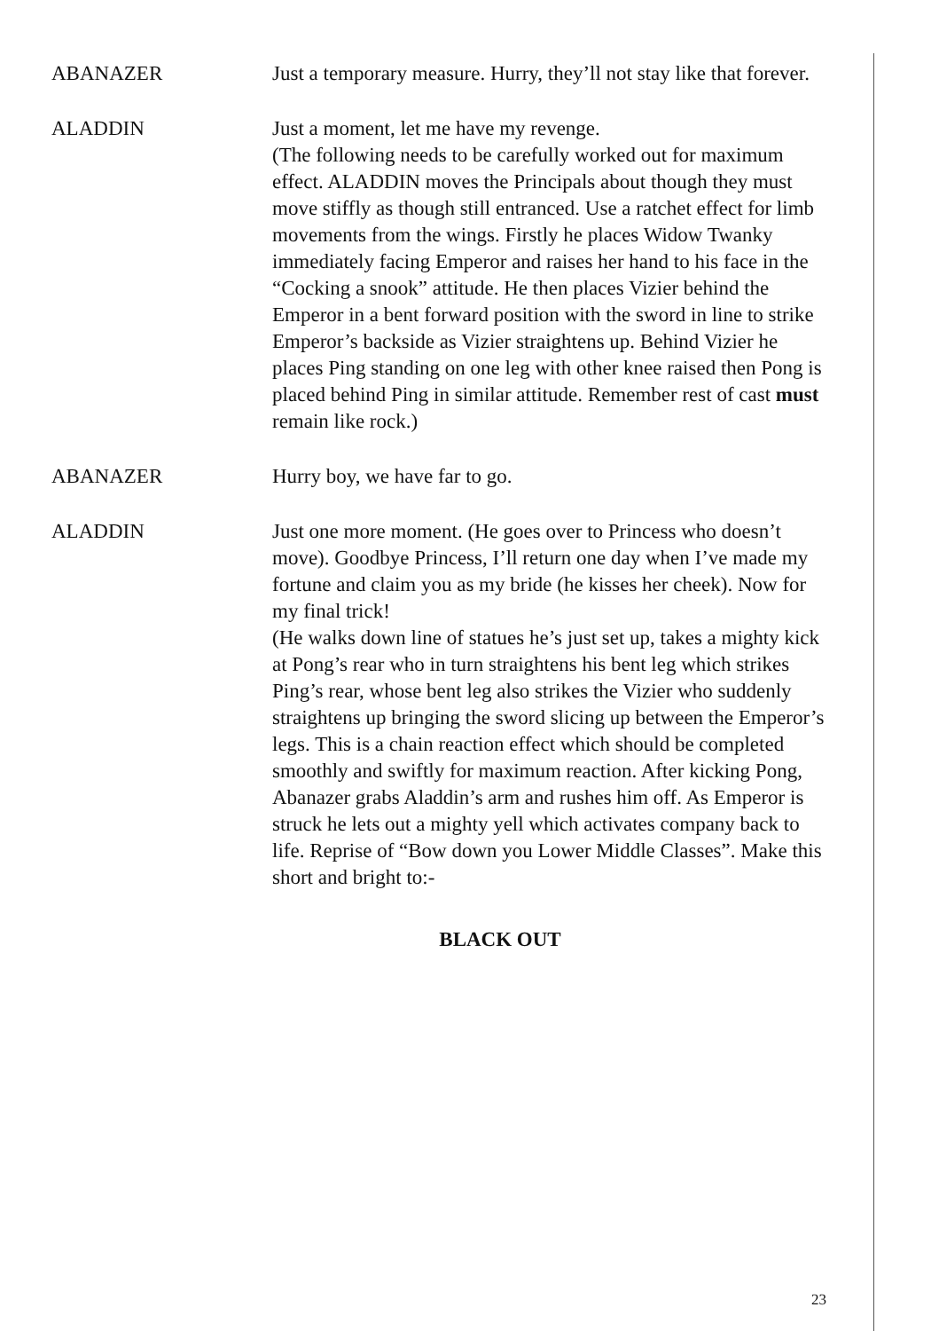ABANAZER Just a temporary measure. Hurry, they’ll not stay like that forever.
ALADDIN Just a moment, let me have my revenge.
(The following needs to be carefully worked out for maximum effect. ALADDIN moves the Principals about though they must move stiffly as though still entranced. Use a ratchet effect for limb movements from the wings. Firstly he places Widow Twanky immediately facing Emperor and raises her hand to his face in the “Cocking a snook” attitude. He then places Vizier behind the Emperor in a bent forward position with the sword in line to strike Emperor’s backside as Vizier straightens up. Behind Vizier he places Ping standing on one leg with other knee raised then Pong is placed behind Ping in similar attitude. Remember rest of cast must remain like rock.)
ABANAZER Hurry boy, we have far to go.
ALADDIN Just one more moment. (He goes over to Princess who doesn’t move). Goodbye Princess, I’ll return one day when I’ve made my fortune and claim you as my bride (he kisses her cheek). Now for my final trick!
(He walks down line of statues he’s just set up, takes a mighty kick at Pong’s rear who in turn straightens his bent leg which strikes Ping’s rear, whose bent leg also strikes the Vizier who suddenly straightens up bringing the sword slicing up between the Emperor’s legs. This is a chain reaction effect which should be completed smoothly and swiftly for maximum reaction. After kicking Pong, Abanazer grabs Aladdin’s arm and rushes him off. As Emperor is struck he lets out a mighty yell which activates company back to life. Reprise of “Bow down you Lower Middle Classes”. Make this short and bright to:-
BLACK OUT
23